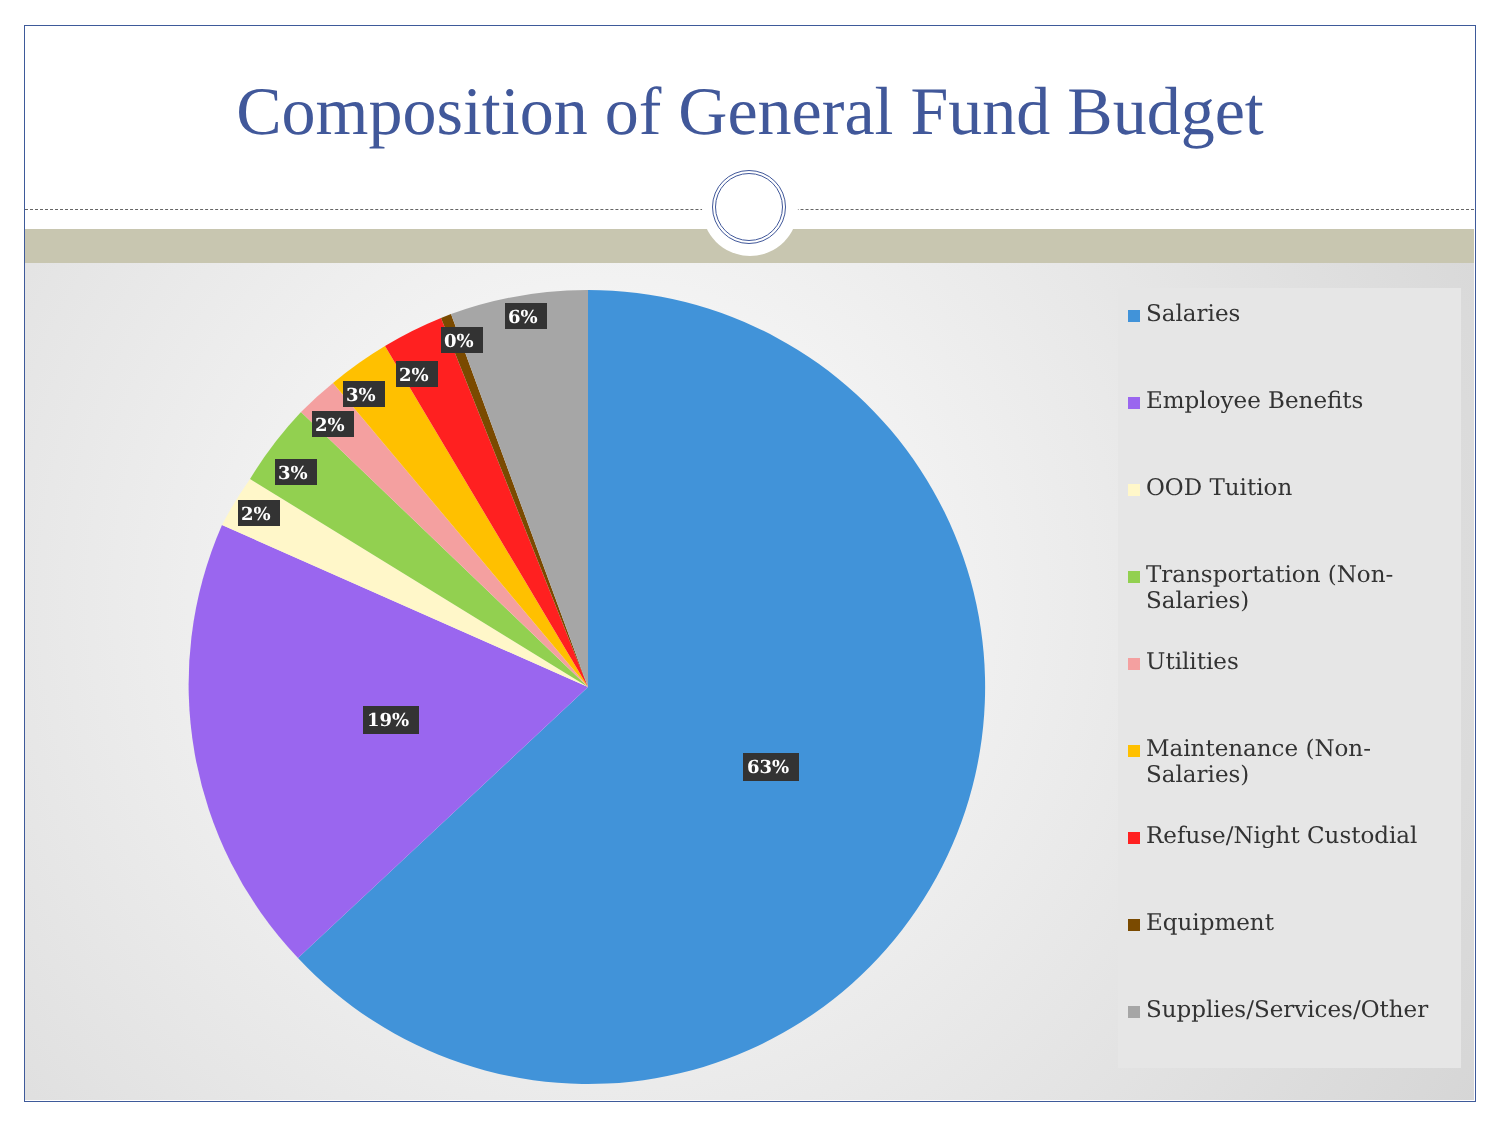Composition of General Fund Budget
63%
19%
2%
3%
2%
3%
2%
0%
6%
Salaries
Employee Benefits
OOD Tuition
Transportation (Non-Salaries)
Utilities
Maintenance (Non-Salaries)
Refuse/Night Custodial
Equipment
Supplies/Services/Other